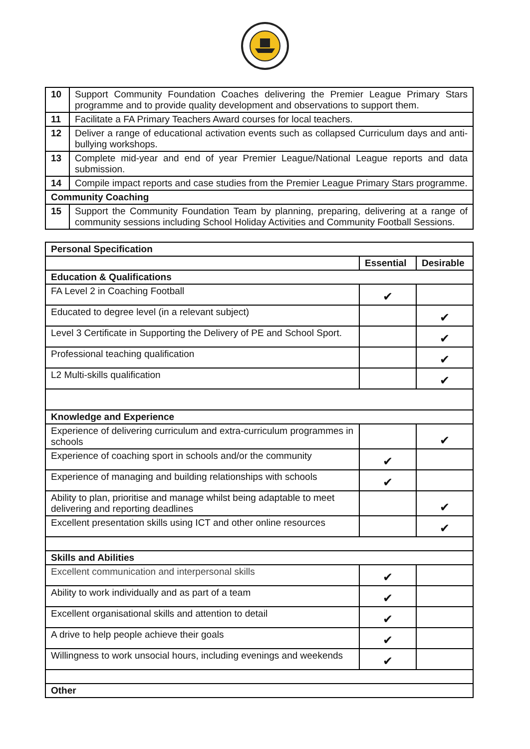| 10 | Support Community Foundation Coaches delivering the Premier League Primary Stars programme and to provide quality development and observations to support them. |
| 11 | Facilitate a FA Primary Teachers Award courses for local teachers. |
| 12 | Deliver a range of educational activation events such as collapsed Curriculum days and anti-bullying workshops. |
| 13 | Complete mid-year and end of year Premier League/National League reports and data submission. |
| 14 | Compile impact reports and case studies from the Premier League Primary Stars programme. |
| Community Coaching | |
| 15 | Support the Community Foundation Team by planning, preparing, delivering at a range of community sessions including School Holiday Activities and Community Football Sessions. |
| Personal Specification | | |
| | Essential | Desirable |
| Education & Qualifications | | |
| FA Level 2 in Coaching Football | ✔ | |
| Educated to degree level (in a relevant subject) | | ✔ |
| Level 3 Certificate in Supporting the Delivery of PE and School Sport. | | ✔ |
| Professional teaching qualification | | ✔ |
| L2 Multi-skills qualification | | ✔ |
| Knowledge and Experience | | |
| Experience of delivering curriculum and extra-curriculum programmes in schools | | ✔ |
| Experience of coaching sport in schools and/or the community | ✔ | |
| Experience of managing and building relationships with schools | ✔ | |
| Ability to plan, prioritise and manage whilst being adaptable to meet delivering and reporting deadlines | | ✔ |
| Excellent presentation skills using ICT and other online resources | | ✔ |
| Skills and Abilities | | |
| Excellent communication and interpersonal skills | ✔ | |
| Ability to work individually and as part of a team | ✔ | |
| Excellent organisational skills and attention to detail | ✔ | |
| A drive to help people achieve their goals | ✔ | |
| Willingness to work unsocial hours, including evenings and weekends | ✔ | |
| Other | | |